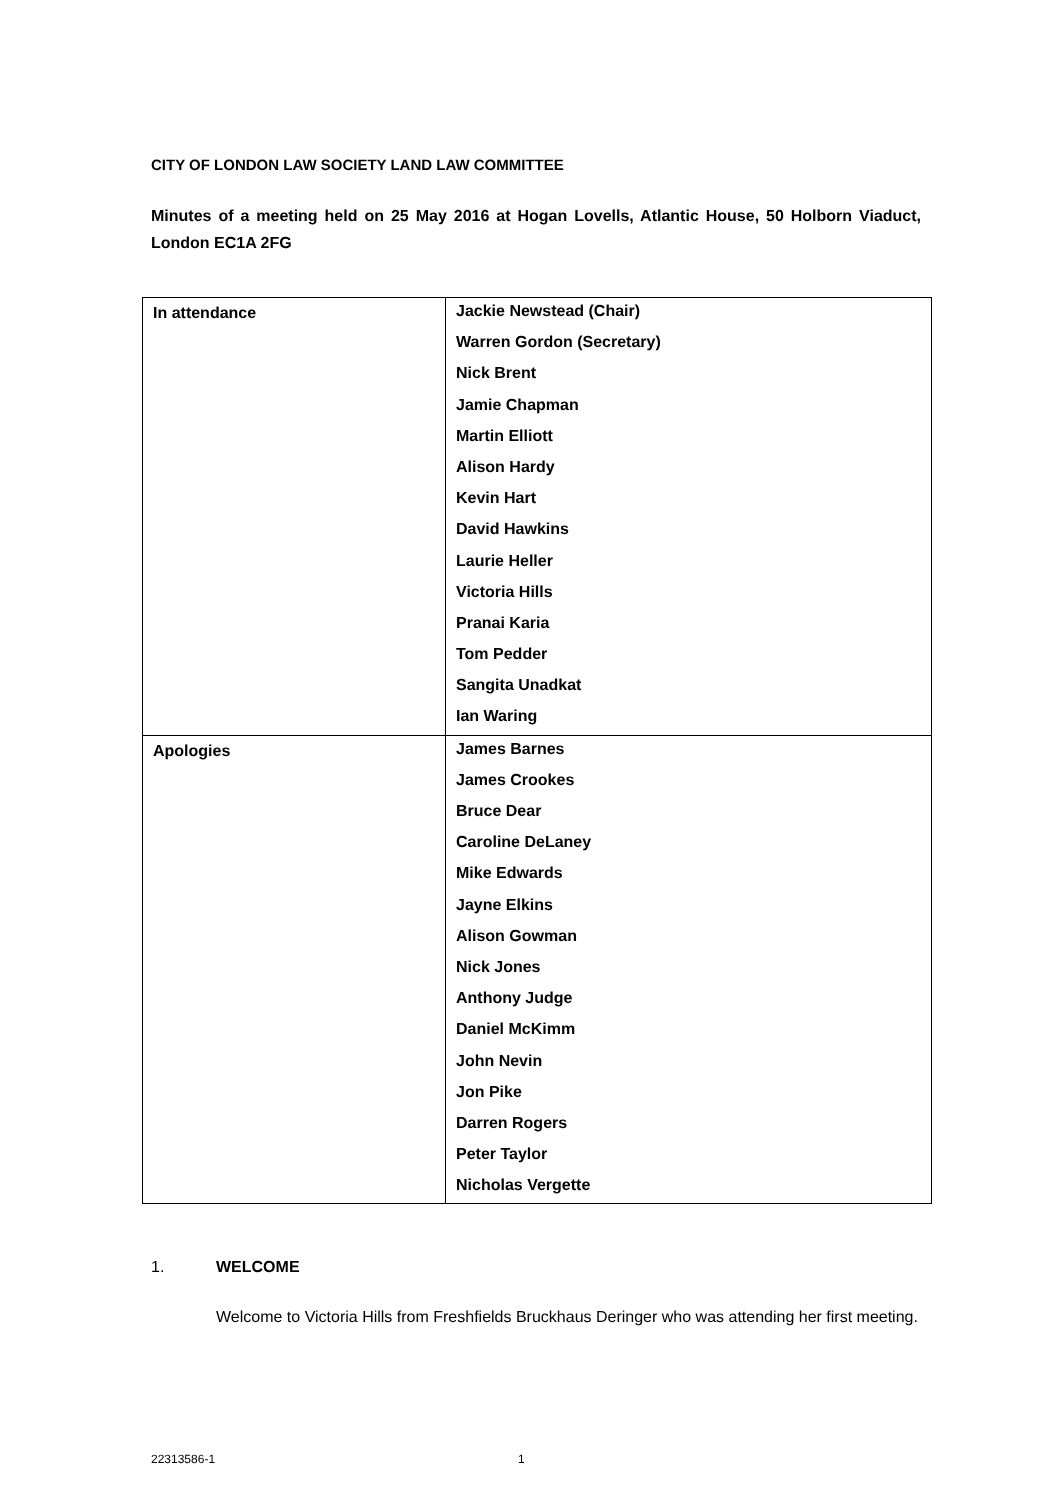CITY OF LONDON LAW SOCIETY LAND LAW COMMITTEE
Minutes of a meeting held on 25 May 2016 at Hogan Lovells, Atlantic House, 50 Holborn Viaduct, London EC1A 2FG
| In attendance | Jackie Newstead (Chair) Warren Gordon (Secretary) Nick Brent Jamie Chapman Martin Elliott Alison Hardy Kevin Hart David Hawkins Laurie Heller Victoria Hills Pranai Karia Tom Pedder Sangita Unadkat Ian Waring |
| Apologies | James Barnes James Crookes Bruce Dear Caroline DeLaney Mike Edwards Jayne Elkins Alison Gowman Nick Jones Anthony Judge Daniel McKimm John Nevin Jon Pike Darren Rogers Peter Taylor Nicholas Vergette |
1. WELCOME
Welcome to Victoria Hills from Freshfields Bruckhaus Deringer who was attending her first meeting.
22313586-1 1